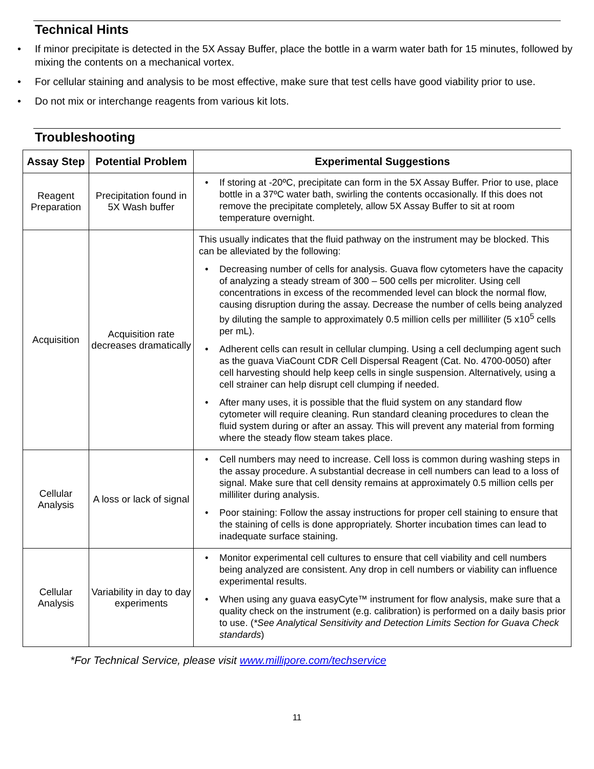Technical Hints
• If minor precipitate is detected in the 5X Assay Buffer, place the bottle in a warm water bath for 15 minutes, followed by mixing the contents on a mechanical vortex.
• For cellular staining and analysis to be most effective, make sure that test cells have good viability prior to use.
• Do not mix or interchange reagents from various kit lots.
Troubleshooting
| Assay Step | Potential Problem | Experimental Suggestions |
| --- | --- | --- |
| Reagent Preparation | Precipitation found in 5X Wash buffer | • If storing at -20ºC, precipitate can form in the 5X Assay Buffer. Prior to use, place bottle in a 37ºC water bath, swirling the contents occasionally. If this does not remove the precipitate completely, allow 5X Assay Buffer to sit at room temperature overnight. |
| Acquisition | Acquisition rate decreases dramatically | This usually indicates that the fluid pathway on the instrument may be blocked. This can be alleviated by the following: • Decreasing number of cells for analysis. Guava flow cytometers have the capacity of analyzing a steady stream of 300 – 500 cells per microliter. Using cell concentrations in excess of the recommended level can block the normal flow, causing disruption during the assay. Decrease the number of cells being analyzed by diluting the sample to approximately 0.5 million cells per milliliter (5 x10<sup>5</sup> cells per mL). • Adherent cells can result in cellular clumping. Using a cell declumping agent such as the guava ViaCount CDR Cell Dispersal Reagent (Cat. No. 4700-0050) after cell harvesting should help keep cells in single suspension. Alternatively, using a cell strainer can help disrupt cell clumping if needed. • After many uses, it is possible that the fluid system on any standard flow cytometer will require cleaning. Run standard cleaning procedures to clean the fluid system during or after an assay. This will prevent any material from forming where the steady flow steam takes place. |
| Cellular Analysis | A loss or lack of signal | • Cell numbers may need to increase. Cell loss is common during washing steps in the assay procedure. A substantial decrease in cell numbers can lead to a loss of signal. Make sure that cell density remains at approximately 0.5 million cells per milliliter during analysis. • Poor staining: Follow the assay instructions for proper cell staining to ensure that the staining of cells is done appropriately. Shorter incubation times can lead to inadequate surface staining. |
| Cellular Analysis | Variability in day to day experiments | • Monitor experimental cell cultures to ensure that cell viability and cell numbers being analyzed are consistent. Any drop in cell numbers or viability can influence experimental results. • When using any guava easyCyte™ instrument for flow analysis, make sure that a quality check on the instrument (e.g. calibration) is performed on a daily basis prior to use. ( *See Analytical Sensitivity and Detection Limits Section for Guava Check standards ) |
*For Technical Service, please visit www.millipore.com/techservice
11